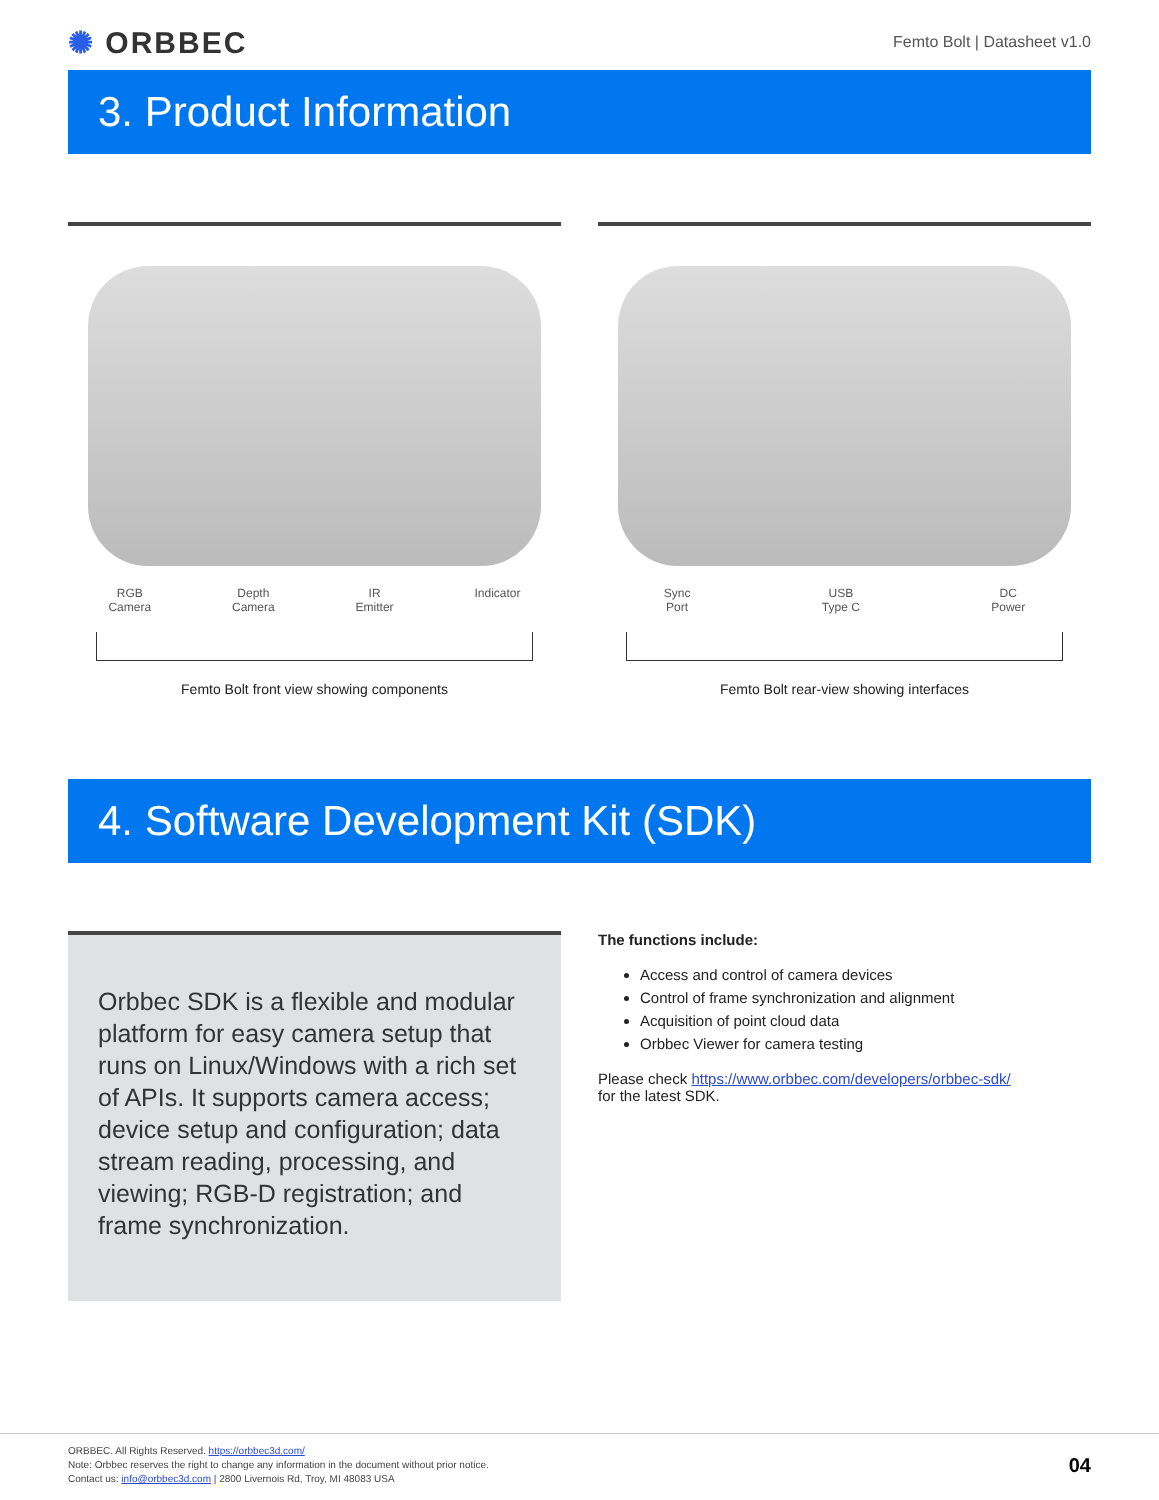✺ ORBBEC
Femto Bolt | Datasheet v1.0
3. Product Information
RGB
Camera
Depth
Camera
IR
Emitter
Indicator
Femto Bolt front view showing components
Sync
Port
USB
Type C
DC
Power
Femto Bolt rear-view showing interfaces
4. Software Development Kit (SDK)
Orbbec SDK is a flexible and modular platform for easy camera setup that runs on Linux/Windows with a rich set of APIs. It supports camera access; device setup and configuration; data stream reading, processing, and viewing; RGB-D registration; and frame synchronization.
The functions include:
Access and control of camera devices
Control of frame synchronization and alignment
Acquisition of point cloud data
Orbbec Viewer for camera testing
Please check https://www.orbbec.com/developers/orbbec-sdk/
for the latest SDK.
ORBBEC. All Rights Reserved. https://orbbec3d.com/
Note: Orbbec reserves the right to change any information in the document without prior notice.
Contact us: info@orbbec3d.com | 2800 Livernois Rd, Troy, MI 48083 USA
04